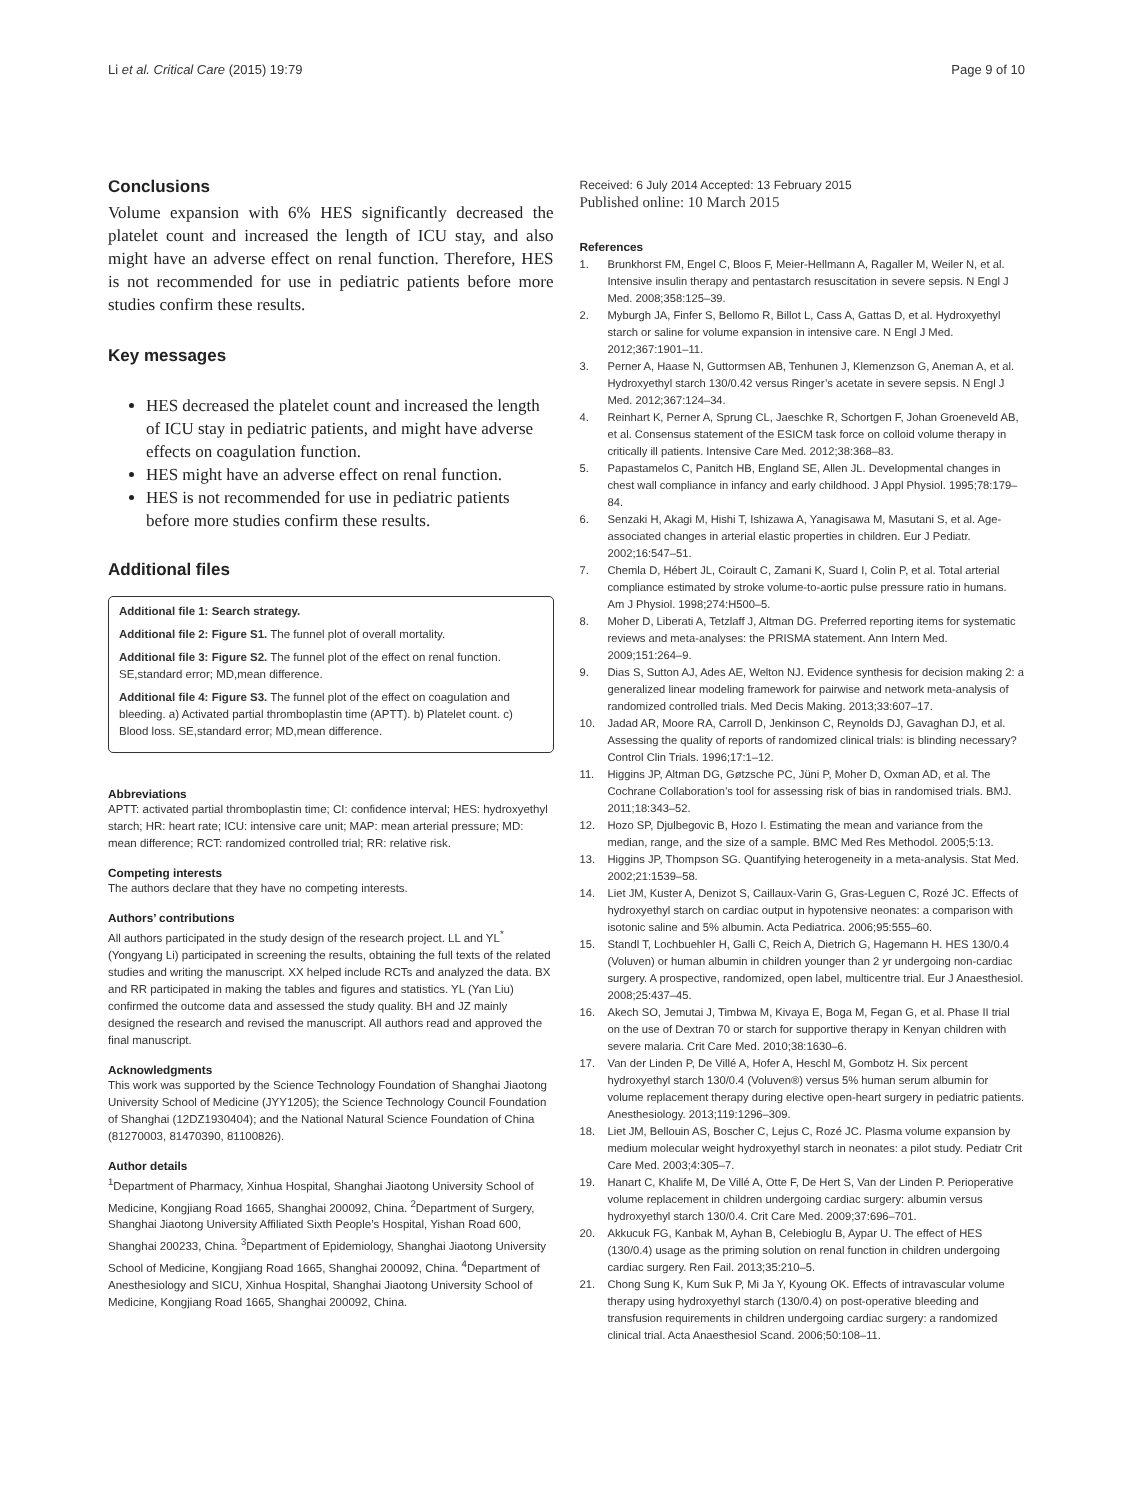Li et al. Critical Care (2015) 19:79 Page 9 of 10
Conclusions
Volume expansion with 6% HES significantly decreased the platelet count and increased the length of ICU stay, and also might have an adverse effect on renal function. Therefore, HES is not recommended for use in pediatric patients before more studies confirm these results.
Key messages
HES decreased the platelet count and increased the length of ICU stay in pediatric patients, and might have adverse effects on coagulation function.
HES might have an adverse effect on renal function.
HES is not recommended for use in pediatric patients before more studies confirm these results.
Additional files
Additional file 1: Search strategy.
Additional file 2: Figure S1. The funnel plot of overall mortality.
Additional file 3: Figure S2. The funnel plot of the effect on renal function. SE,standard error; MD,mean difference.
Additional file 4: Figure S3. The funnel plot of the effect on coagulation and bleeding. a) Activated partial thromboplastin time (APTT). b) Platelet count. c) Blood loss. SE,standard error; MD,mean difference.
Abbreviations
APTT: activated partial thromboplastin time; CI: confidence interval; HES: hydroxyethyl starch; HR: heart rate; ICU: intensive care unit; MAP: mean arterial pressure; MD: mean difference; RCT: randomized controlled trial; RR: relative risk.
Competing interests
The authors declare that they have no competing interests.
Authors’ contributions
All authors participated in the study design of the research project. LL and YL<sup>*</sup>(Yongyang Li) participated in screening the results, obtaining the full texts of the related studies and writing the manuscript. XX helped include RCTs and analyzed the data. BX and RR participated in making the tables and figures and statistics. YL (Yan Liu) confirmed the outcome data and assessed the study quality. BH and JZ mainly designed the research and revised the manuscript. All authors read and approved the final manuscript.
Acknowledgments
This work was supported by the Science Technology Foundation of Shanghai Jiaotong University School of Medicine (JYY1205); the Science Technology Council Foundation of Shanghai (12DZ1930404); and the National Natural Science Foundation of China (81270003, 81470390, 81100826).
Author details
<sup>1</sup> Department of Pharmacy, Xinhua Hospital, Shanghai Jiaotong University School of Medicine, Kongjiang Road 1665, Shanghai 200092, China. <sup>2</sup>Department of Surgery, Shanghai Jiaotong University Affiliated Sixth People’s Hospital, Yishan Road 600, Shanghai 200233, China. <sup>3</sup>Department of Epidemiology, Shanghai Jiaotong University School of Medicine, Kongjiang Road 1665, Shanghai 200092, China. <sup>4</sup>Department of Anesthesiology and SICU, Xinhua Hospital, Shanghai Jiaotong University School of Medicine, Kongjiang Road 1665, Shanghai 200092, China.
Received: 6 July 2014 Accepted: 13 February 2015
Published online: 10 March 2015
References
1. Brunkhorst FM, Engel C, Bloos F, Meier-Hellmann A, Ragaller M, Weiler N, et al. Intensive insulin therapy and pentastarch resuscitation in severe sepsis. N Engl J Med. 2008;358:125–39.
2. Myburgh JA, Finfer S, Bellomo R, Billot L, Cass A, Gattas D, et al. Hydroxyethyl starch or saline for volume expansion in intensive care. N Engl J Med. 2012;367:1901–11.
3. Perner A, Haase N, Guttormsen AB, Tenhunen J, Klemenzson G, Aneman A, et al. Hydroxyethyl starch 130/0.42 versus Ringer’s acetate in severe sepsis. N Engl J Med. 2012;367:124–34.
4. Reinhart K, Perner A, Sprung CL, Jaeschke R, Schortgen F, Johan Groeneveld AB, et al. Consensus statement of the ESICM task force on colloid volume therapy in critically ill patients. Intensive Care Med. 2012;38:368–83.
5. Papastamelos C, Panitch HB, England SE, Allen JL. Developmental changes in chest wall compliance in infancy and early childhood. J Appl Physiol. 1995;78:179–84.
6. Senzaki H, Akagi M, Hishi T, Ishizawa A, Yanagisawa M, Masutani S, et al. Age-associated changes in arterial elastic properties in children. Eur J Pediatr. 2002;16:547–51.
7. Chemla D, Hébert JL, Coirault C, Zamani K, Suard I, Colin P, et al. Total arterial compliance estimated by stroke volume-to-aortic pulse pressure ratio in humans. Am J Physiol. 1998;274:H500–5.
8. Moher D, Liberati A, Tetzlaff J, Altman DG. Preferred reporting items for systematic reviews and meta-analyses: the PRISMA statement. Ann Intern Med. 2009;151:264–9.
9. Dias S, Sutton AJ, Ades AE, Welton NJ. Evidence synthesis for decision making 2: a generalized linear modeling framework for pairwise and network meta-analysis of randomized controlled trials. Med Decis Making. 2013;33:607–17.
10. Jadad AR, Moore RA, Carroll D, Jenkinson C, Reynolds DJ, Gavaghan DJ, et al. Assessing the quality of reports of randomized clinical trials: is blinding necessary? Control Clin Trials. 1996;17:1–12.
11. Higgins JP, Altman DG, Gøtzsche PC, Jüni P, Moher D, Oxman AD, et al. The Cochrane Collaboration’s tool for assessing risk of bias in randomised trials. BMJ. 2011;18:343–52.
12. Hozo SP, Djulbegovic B, Hozo I. Estimating the mean and variance from the median, range, and the size of a sample. BMC Med Res Methodol. 2005;5:13.
13. Higgins JP, Thompson SG. Quantifying heterogeneity in a meta-analysis. Stat Med. 2002;21:1539–58.
14. Liet JM, Kuster A, Denizot S, Caillaux-Varin G, Gras-Leguen C, Rozé JC. Effects of hydroxyethyl starch on cardiac output in hypotensive neonates: a comparison with isotonic saline and 5% albumin. Acta Pediatrica. 2006;95:555–60.
15. Standl T, Lochbuehler H, Galli C, Reich A, Dietrich G, Hagemann H. HES 130/0.4 (Voluven) or human albumin in children younger than 2 yr undergoing non-cardiac surgery. A prospective, randomized, open label, multicentre trial. Eur J Anaesthesiol. 2008;25:437–45.
16. Akech SO, Jemutai J, Timbwa M, Kivaya E, Boga M, Fegan G, et al. Phase II trial on the use of Dextran 70 or starch for supportive therapy in Kenyan children with severe malaria. Crit Care Med. 2010;38:1630–6.
17. Van der Linden P, De Villé A, Hofer A, Heschl M, Gombotz H. Six percent hydroxyethyl starch 130/0.4 (Voluven®) versus 5% human serum albumin for volume replacement therapy during elective open-heart surgery in pediatric patients. Anesthesiology. 2013;119:1296–309.
18. Liet JM, Bellouin AS, Boscher C, Lejus C, Rozé JC. Plasma volume expansion by medium molecular weight hydroxyethyl starch in neonates: a pilot study. Pediatr Crit Care Med. 2003;4:305–7.
19. Hanart C, Khalife M, De Villé A, Otte F, De Hert S, Van der Linden P. Perioperative volume replacement in children undergoing cardiac surgery: albumin versus hydroxyethyl starch 130/0.4. Crit Care Med. 2009;37:696–701.
20. Akkucuk FG, Kanbak M, Ayhan B, Celebioglu B, Aypar U. The effect of HES (130/0.4) usage as the priming solution on renal function in children undergoing cardiac surgery. Ren Fail. 2013;35:210–5.
21. Chong Sung K, Kum Suk P, Mi Ja Y, Kyoung OK. Effects of intravascular volume therapy using hydroxyethyl starch (130/0.4) on post-operative bleeding and transfusion requirements in children undergoing cardiac surgery: a randomized clinical trial. Acta Anaesthesiol Scand. 2006;50:108–11.